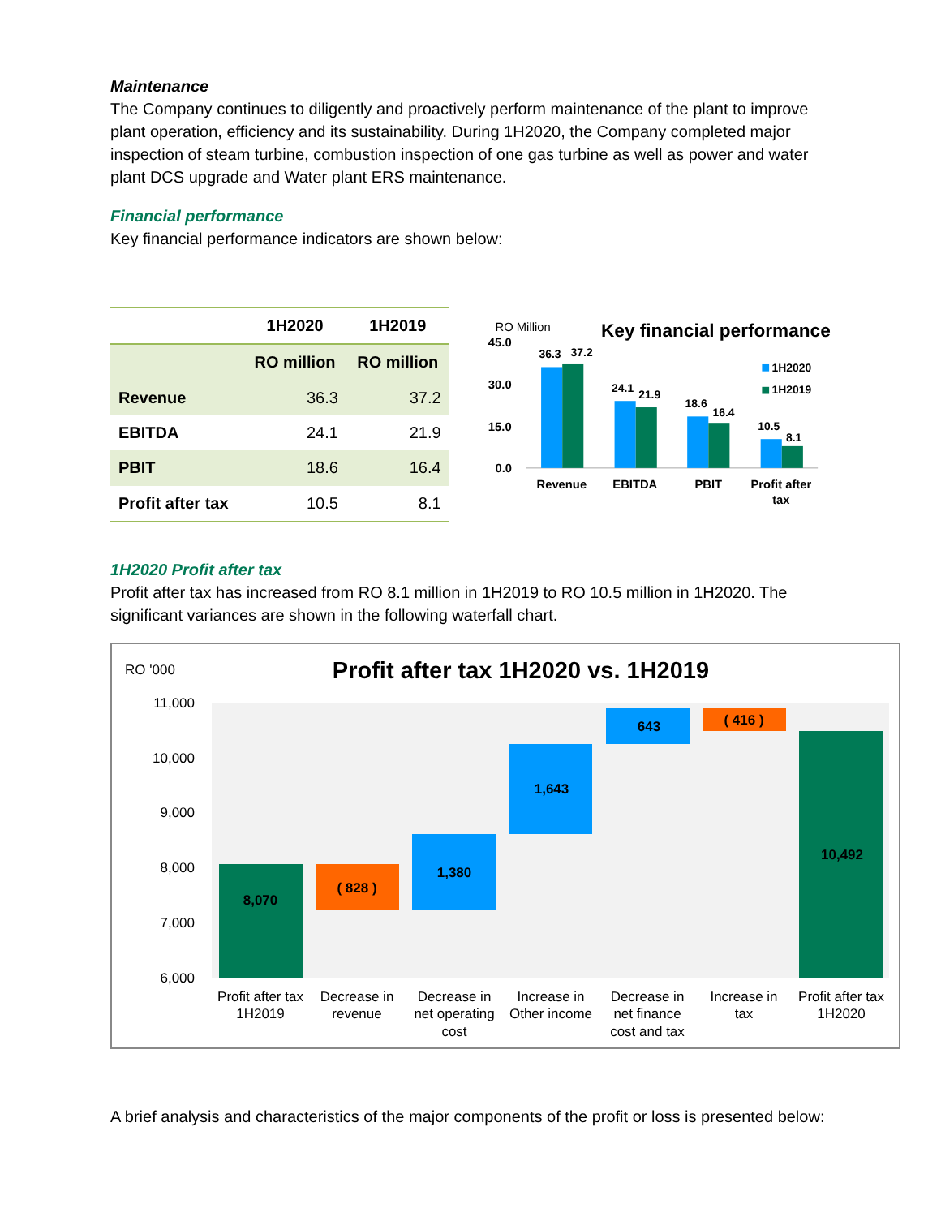Maintenance
The Company continues to diligently and proactively perform maintenance of the plant to improve plant operation, efficiency and its sustainability. During 1H2020, the Company completed major inspection of steam turbine, combustion inspection of one gas turbine as well as power and water plant DCS upgrade and Water plant ERS maintenance.
Financial performance
Key financial performance indicators are shown below:
| | 1H2020 | 1H2019 |
| --- | --- | --- |
| | RO million | RO million |
| Revenue | 36.3 | 37.2 |
| EBITDA | 24.1 | 21.9 |
| PBIT | 18.6 | 16.4 |
| Profit after tax | 10.5 | 8.1 |
RO Million
Key financial performance
45.0
30.0
15.0
0.0
36.3
37.2
24.1
21.9
18.6
16.4
10.5
8.1
1H2020
1H2019
Revenue
EBITDA
PBIT
Profit after
tax
1H2020 Profit after tax
Profit after tax has increased from RO 8.1 million in 1H2019 to RO 10.5 million in 1H2020. The significant variances are shown in the following waterfall chart.
RO '000
Profit after tax 1H2020 vs. 1H2019
11,000
10,000
9,000
8,000
7,000
6,000
8,070
( 828 )
1,380
1,643
643
( 416 )
10,492
Profit after tax
1H2019
Decrease in
revenue
Decrease in
net operating
cost
Increase in
Other income
Decrease in
net finance
cost and tax
Increase in
tax
Profit after tax
1H2020
A brief analysis and characteristics of the major components of the profit or loss is presented below: